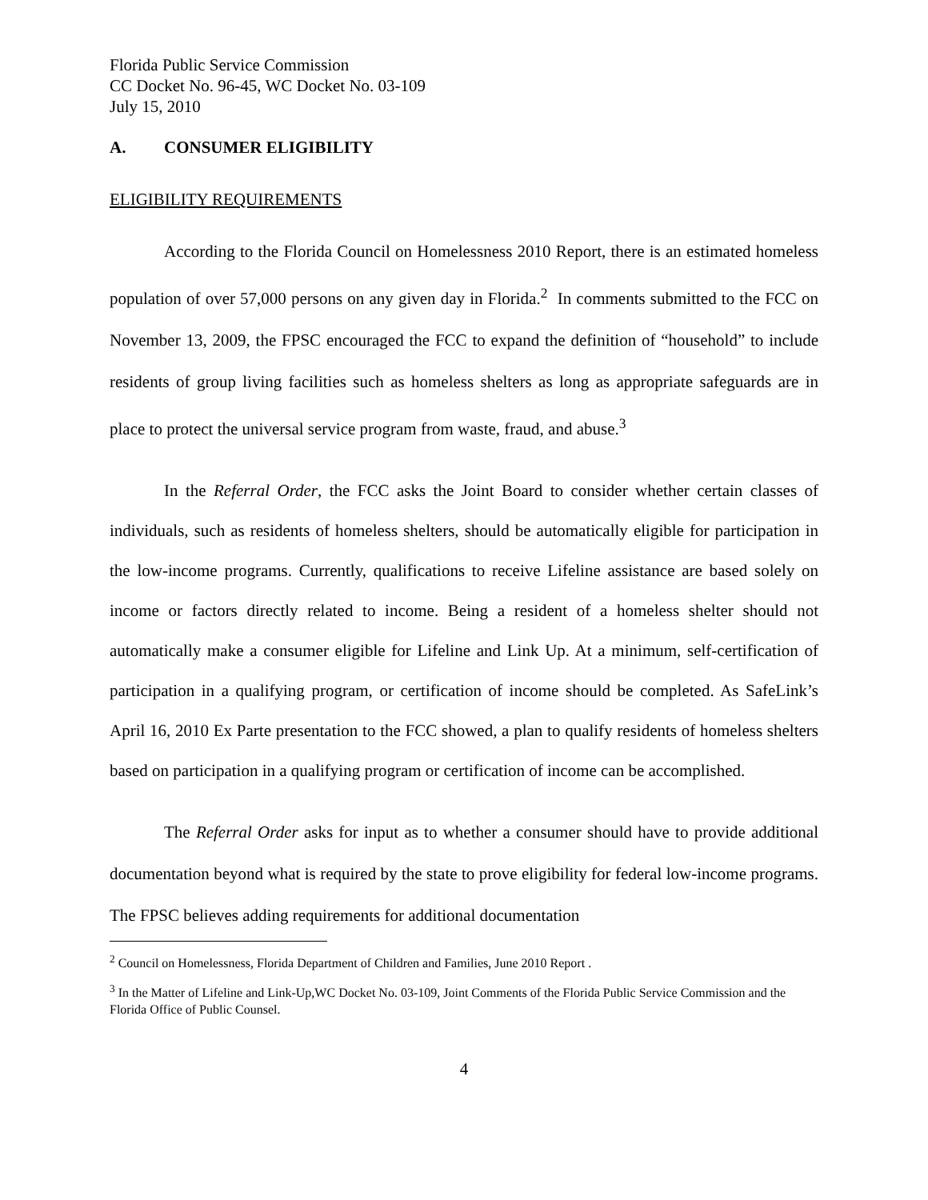Florida Public Service Commission
CC Docket No. 96-45, WC Docket No. 03-109
July 15, 2010
A. CONSUMER ELIGIBILITY
ELIGIBILITY REQUIREMENTS
According to the Florida Council on Homelessness 2010 Report, there is an estimated homeless population of over 57,000 persons on any given day in Florida.<sup>2</sup> In comments submitted to the FCC on November 13, 2009, the FPSC encouraged the FCC to expand the definition of “household” to include residents of group living facilities such as homeless shelters as long as appropriate safeguards are in place to protect the universal service program from waste, fraud, and abuse.<sup>3</sup>
In the Referral Order, the FCC asks the Joint Board to consider whether certain classes of individuals, such as residents of homeless shelters, should be automatically eligible for participation in the low-income programs. Currently, qualifications to receive Lifeline assistance are based solely on income or factors directly related to income. Being a resident of a homeless shelter should not automatically make a consumer eligible for Lifeline and Link Up. At a minimum, self-certification of participation in a qualifying program, or certification of income should be completed. As SafeLink’s April 16, 2010 Ex Parte presentation to the FCC showed, a plan to qualify residents of homeless shelters based on participation in a qualifying program or certification of income can be accomplished.
The Referral Order asks for input as to whether a consumer should have to provide additional documentation beyond what is required by the state to prove eligibility for federal low-income programs. The FPSC believes adding requirements for additional documentation
<sup>2</sup> Council on Homelessness, Florida Department of Children and Families, June 2010 Report .
<sup>3</sup> In the Matter of Lifeline and Link-Up,WC Docket No. 03-109, Joint Comments of the Florida Public Service Commission and the Florida Office of Public Counsel.
4